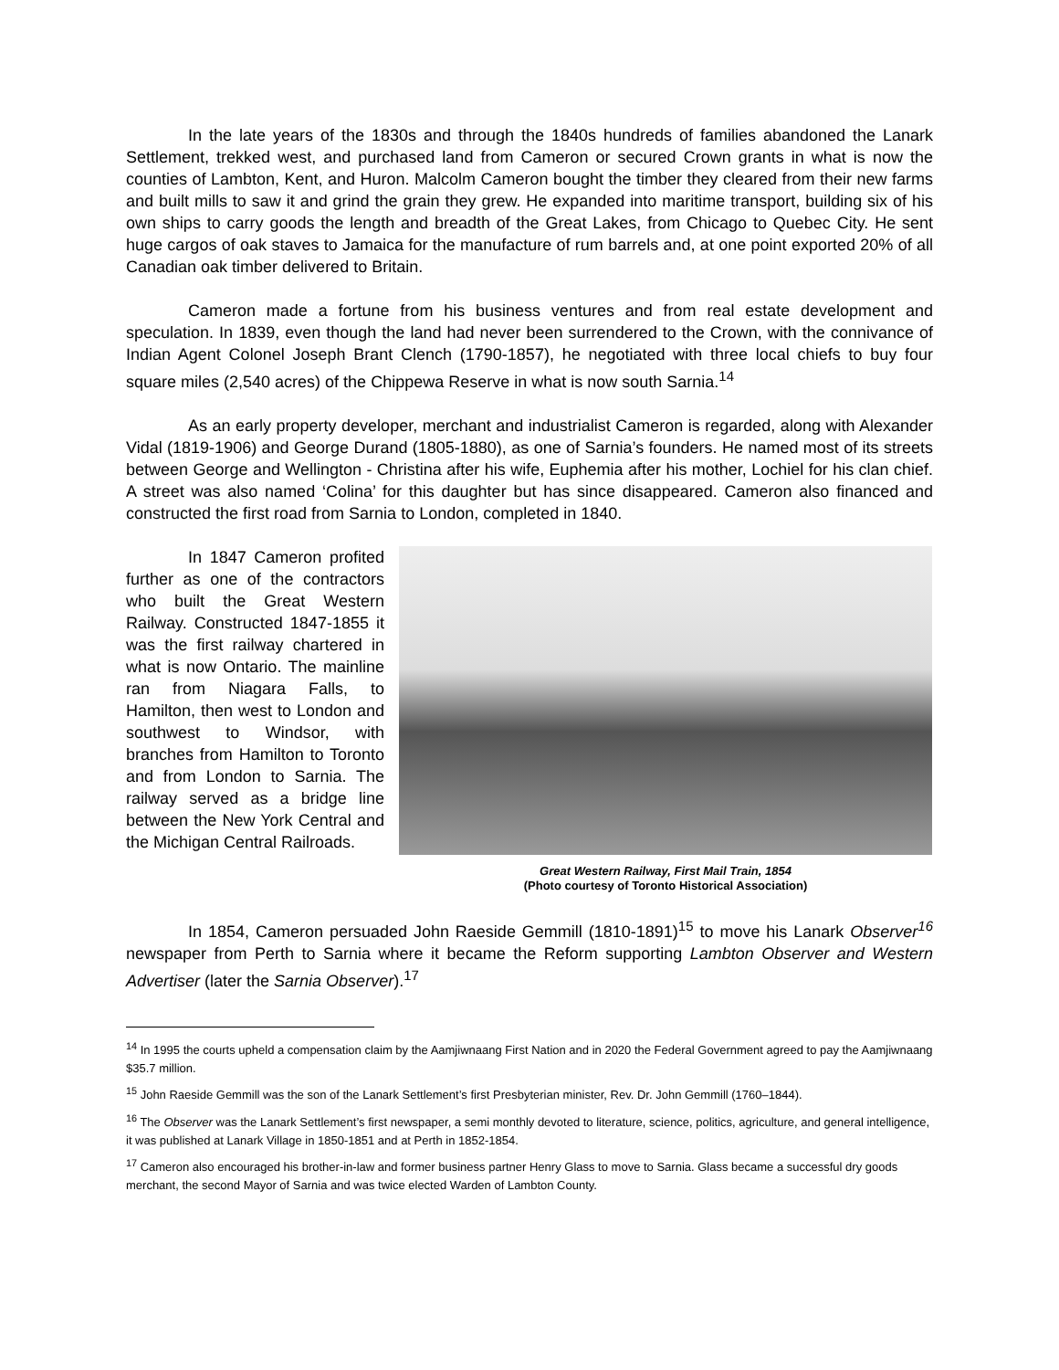In the late years of the 1830s and through the 1840s hundreds of families abandoned the Lanark Settlement, trekked west, and purchased land from Cameron or secured Crown grants in what is now the counties of Lambton, Kent, and Huron. Malcolm Cameron bought the timber they cleared from their new farms and built mills to saw it and grind the grain they grew. He expanded into maritime transport, building six of his own ships to carry goods the length and breadth of the Great Lakes, from Chicago to Quebec City. He sent huge cargos of oak staves to Jamaica for the manufacture of rum barrels and, at one point exported 20% of all Canadian oak timber delivered to Britain.
Cameron made a fortune from his business ventures and from real estate development and speculation. In 1839, even though the land had never been surrendered to the Crown, with the connivance of Indian Agent Colonel Joseph Brant Clench (1790-1857), he negotiated with three local chiefs to buy four square miles (2,540 acres) of the Chippewa Reserve in what is now south Sarnia.<sup>14</sup>
As an early property developer, merchant and industrialist Cameron is regarded, along with Alexander Vidal (1819-1906) and George Durand (1805-1880), as one of Sarnia’s founders. He named most of its streets between George and Wellington - Christina after his wife, Euphemia after his mother, Lochiel for his clan chief. A street was also named ‘Colina’ for this daughter but has since disappeared. Cameron also financed and constructed the first road from Sarnia to London, completed in 1840.
In 1847 Cameron profited further as one of the contractors who built the Great Western Railway. Constructed 1847-1855 it was the first railway chartered in what is now Ontario. The mainline ran from Niagara Falls, to Hamilton, then west to London and southwest to Windsor, with branches from Hamilton to Toronto and from London to Sarnia. The railway served as a bridge line between the New York Central and the Michigan Central Railroads.
Great Western Railway, First Mail Train, 1854
(Photo courtesy of Toronto Historical Association)
In 1854, Cameron persuaded John Raeside Gemmill (1810-1891)<sup>15</sup> to move his Lanark Observer<sup>16</sup> newspaper from Perth to Sarnia where it became the Reform supporting Lambton Observer and Western Advertiser (later the Sarnia Observer).<sup>17</sup>
<sup>14</sup> In 1995 the courts upheld a compensation claim by the Aamjiwnaang First Nation and in 2020 the Federal Government agreed to pay the Aamjiwnaang $35.7 million.
<sup>15</sup> John Raeside Gemmill was the son of the Lanark Settlement’s first Presbyterian minister, Rev. Dr. John Gemmill (1760–1844).
<sup>16</sup> The Observer was the Lanark Settlement’s first newspaper, a semi monthly devoted to literature, science, politics, agriculture, and general intelligence, it was published at Lanark Village in 1850-1851 and at Perth in 1852-1854.
<sup>17</sup> Cameron also encouraged his brother-in-law and former business partner Henry Glass to move to Sarnia. Glass became a successful dry goods merchant, the second Mayor of Sarnia and was twice elected Warden of Lambton County.